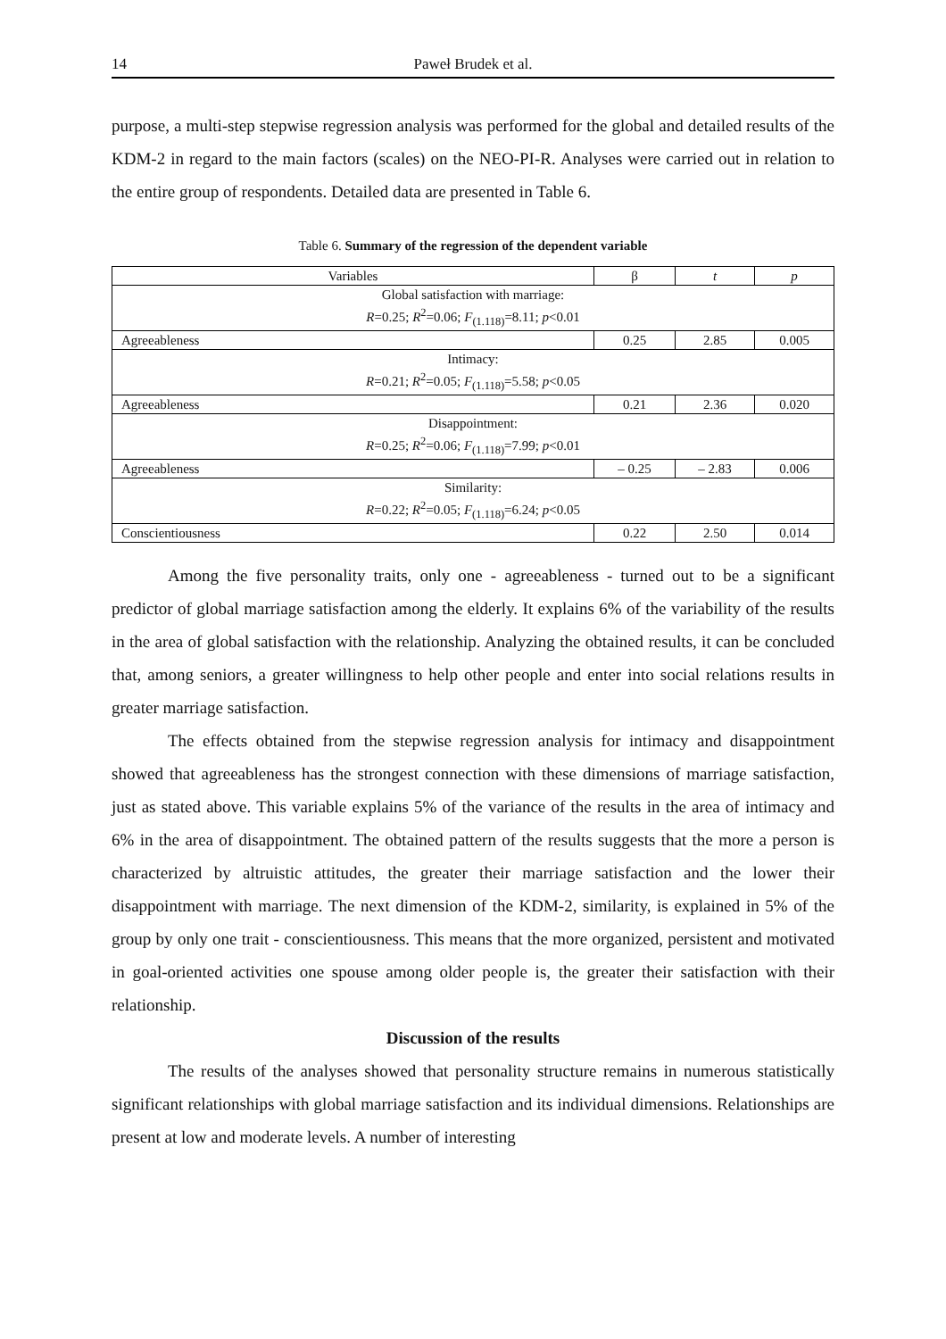14 Paweł Brudek et al.
purpose, a multi-step stepwise regression analysis was performed for the global and detailed results of the KDM-2 in regard to the main factors (scales) on the NEO-PI-R. Analyses were carried out in relation to the entire group of respondents. Detailed data are presented in Table 6.
Table 6. Summary of the regression of the dependent variable
| Variables | β | t | p |
| --- | --- | --- | --- |
| Global satisfaction with marriage: R =0.25; R<sup>2</sup>=0.06; F<sub>(1.118)</sub>=8.11; p <0.01 | | | |
| Agreeableness | 0.25 | 2.85 | 0.005 |
| Intimacy: R =0.21; R<sup>2</sup>=0.05; F<sub>(1.118)</sub>=5.58; p <0.05 | | | |
| Agreeableness | 0.21 | 2.36 | 0.020 |
| Disappointment: R =0.25; R<sup>2</sup>=0.06; F<sub>(1.118)</sub>=7.99; p <0.01 | | | |
| Agreeableness | – 0.25 | – 2.83 | 0.006 |
| Similarity: R =0.22; R<sup>2</sup>=0.05; F<sub>(1.118)</sub>=6.24; p <0.05 | | | |
| Conscientiousness | 0.22 | 2.50 | 0.014 |
Among the five personality traits, only one - agreeableness - turned out to be a significant predictor of global marriage satisfaction among the elderly. It explains 6% of the variability of the results in the area of global satisfaction with the relationship. Analyzing the obtained results, it can be concluded that, among seniors, a greater willingness to help other people and enter into social relations results in greater marriage satisfaction.
The effects obtained from the stepwise regression analysis for intimacy and disappointment showed that agreeableness has the strongest connection with these dimensions of marriage satisfaction, just as stated above. This variable explains 5% of the variance of the results in the area of intimacy and 6% in the area of disappointment. The obtained pattern of the results suggests that the more a person is characterized by altruistic attitudes, the greater their marriage satisfaction and the lower their disappointment with marriage. The next dimension of the KDM-2, similarity, is explained in 5% of the group by only one trait - conscientiousness. This means that the more organized, persistent and motivated in goal-oriented activities one spouse among older people is, the greater their satisfaction with their relationship.
Discussion of the results
The results of the analyses showed that personality structure remains in numerous statistically significant relationships with global marriage satisfaction and its individual dimensions. Relationships are present at low and moderate levels. A number of interesting